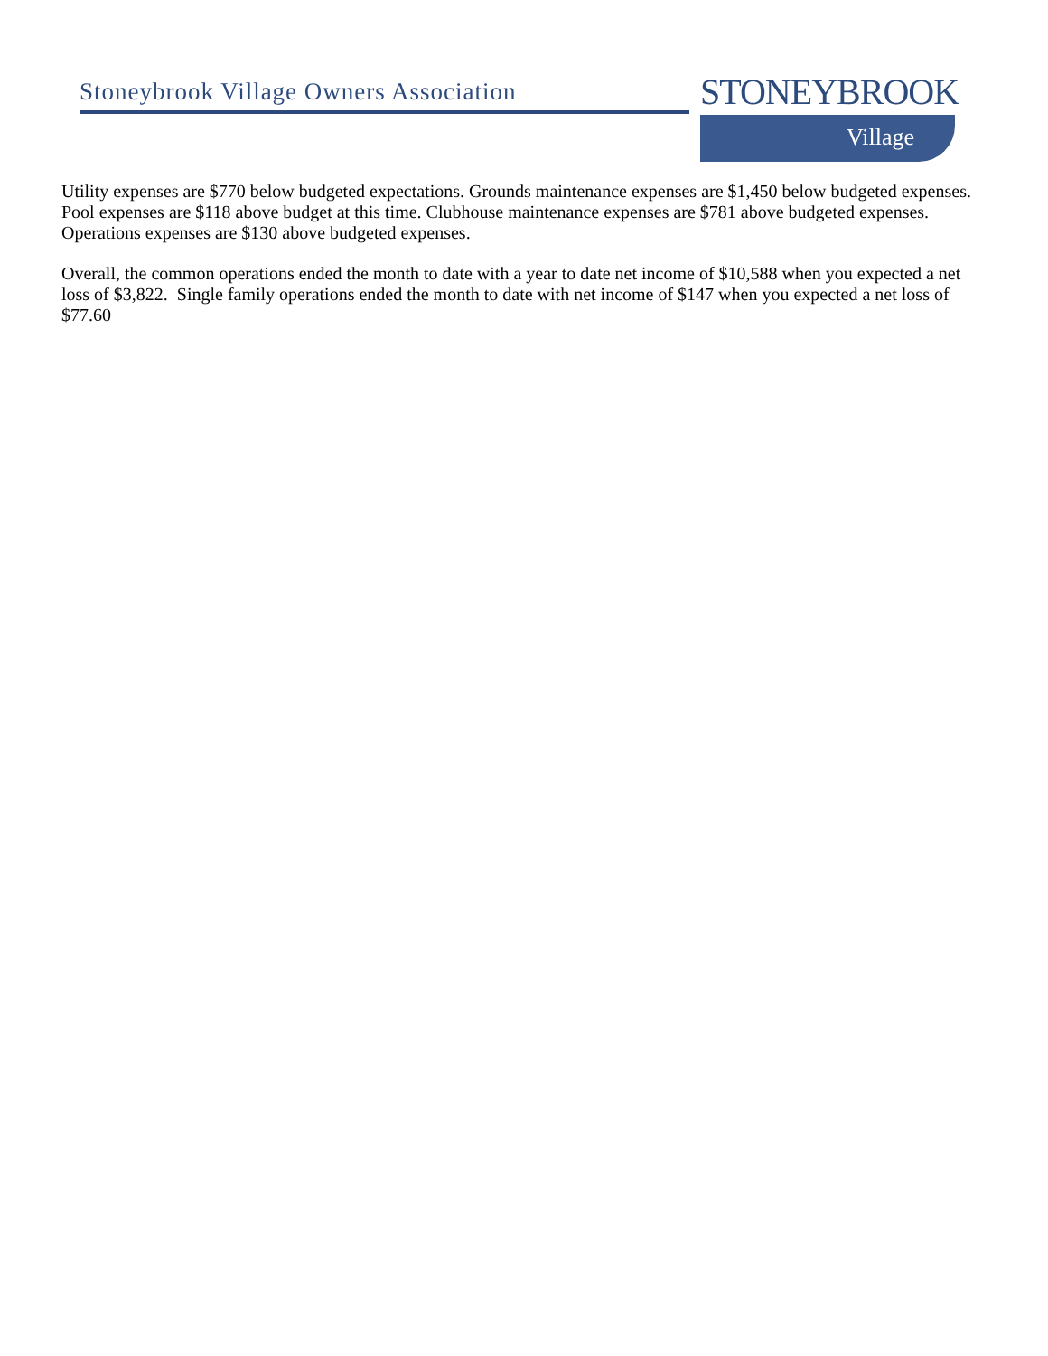Stoneybrook Village Owners Association
STONEYBROOK
Village
Utility expenses are $770 below budgeted expectations. Grounds maintenance expenses are $1,450 below budgeted expenses. Pool expenses are $118 above budget at this time. Clubhouse maintenance expenses are $781 above budgeted expenses. Operations expenses are $130 above budgeted expenses.
Overall, the common operations ended the month to date with a year to date net income of $10,588 when you expected a net loss of $3,822. Single family operations ended the month to date with net income of $147 when you expected a net loss of $77.60